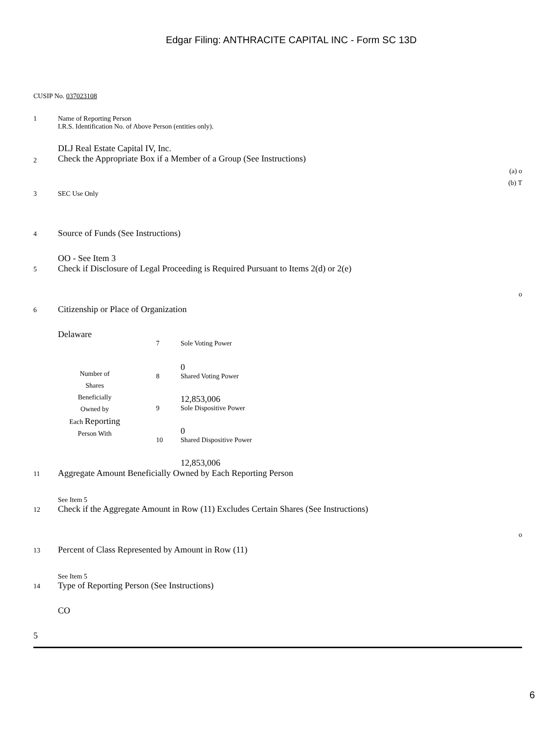Edgar Filing: ANTHRACITE CAPITAL INC - Form SC 13D
CUSIP No. 037023108
1 Name of Reporting Person
I.R.S. Identification No. of Above Person (entities only).
DLJ Real Estate Capital IV, Inc.
2
Check the Appropriate Box if a Member of a Group (See Instructions)
(a) o
(b) T
3 SEC Use Only
4
Source of Funds (See Instructions)
OO - See Item 3
5
Check if Disclosure of Legal Proceeding is Required Pursuant to Items 2(d) or 2(e)
o
6
Citizenship or Place of Organization
Delaware
| Number of Shares Beneficially Owned by Each Reporting Person With | 7 | Sole Voting Power |
| | | 0 |
| | 8 | Shared Voting Power |
| | | 12,853,006 |
| | 9 | Sole Dispositive Power |
| | | 0 |
| | 10 | Shared Dispositive Power |
| | | 12,853,006 |
11
Aggregate Amount Beneficially Owned by Each Reporting Person
See Item 5
12
Check if the Aggregate Amount in Row (11) Excludes Certain Shares (See Instructions)
o
13
Percent of Class Represented by Amount in Row (11)
See Item 5
14
Type of Reporting Person (See Instructions)
CO
5
6